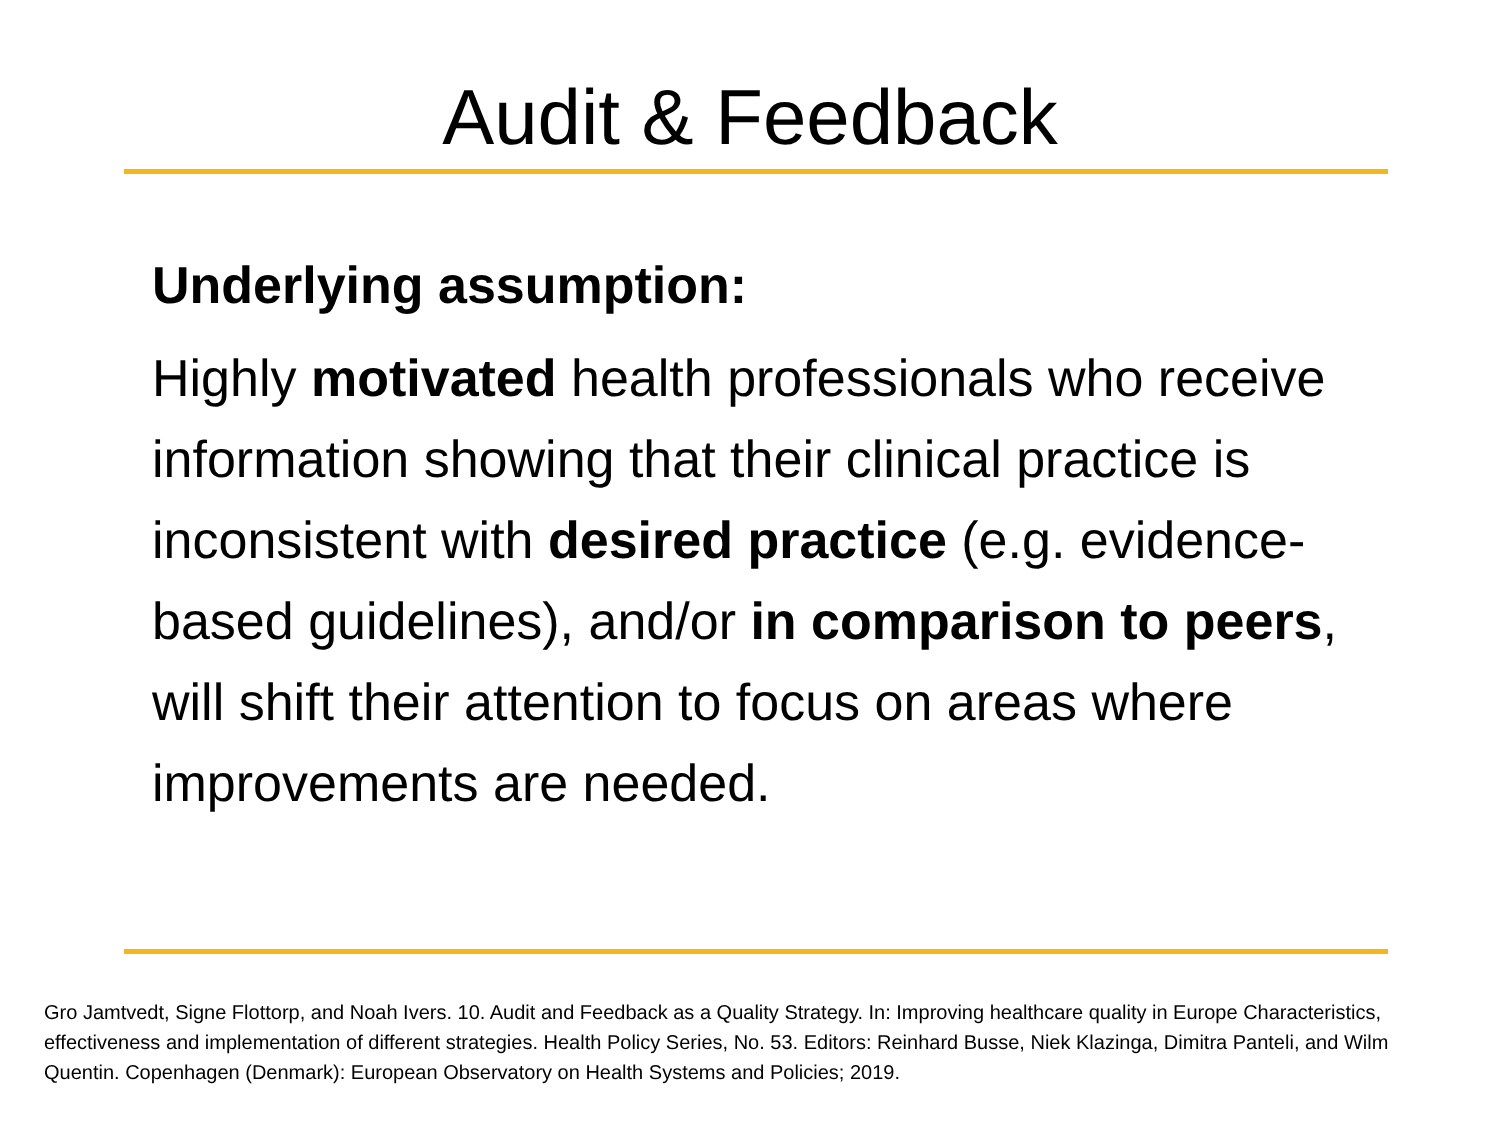Audit & Feedback
Underlying assumption:
Highly motivated health professionals who receive information showing that their clinical practice is inconsistent with desired practice (e.g. evidence-based guidelines), and/or in comparison to peers, will shift their attention to focus on areas where improvements are needed.
Gro Jamtvedt, Signe Flottorp, and Noah Ivers. 10. Audit and Feedback as a Quality Strategy. In: Improving healthcare quality in Europe Characteristics, effectiveness and implementation of different strategies. Health Policy Series, No. 53. Editors: Reinhard Busse, Niek Klazinga, Dimitra Panteli, and Wilm Quentin. Copenhagen (Denmark): European Observatory on Health Systems and Policies; 2019.